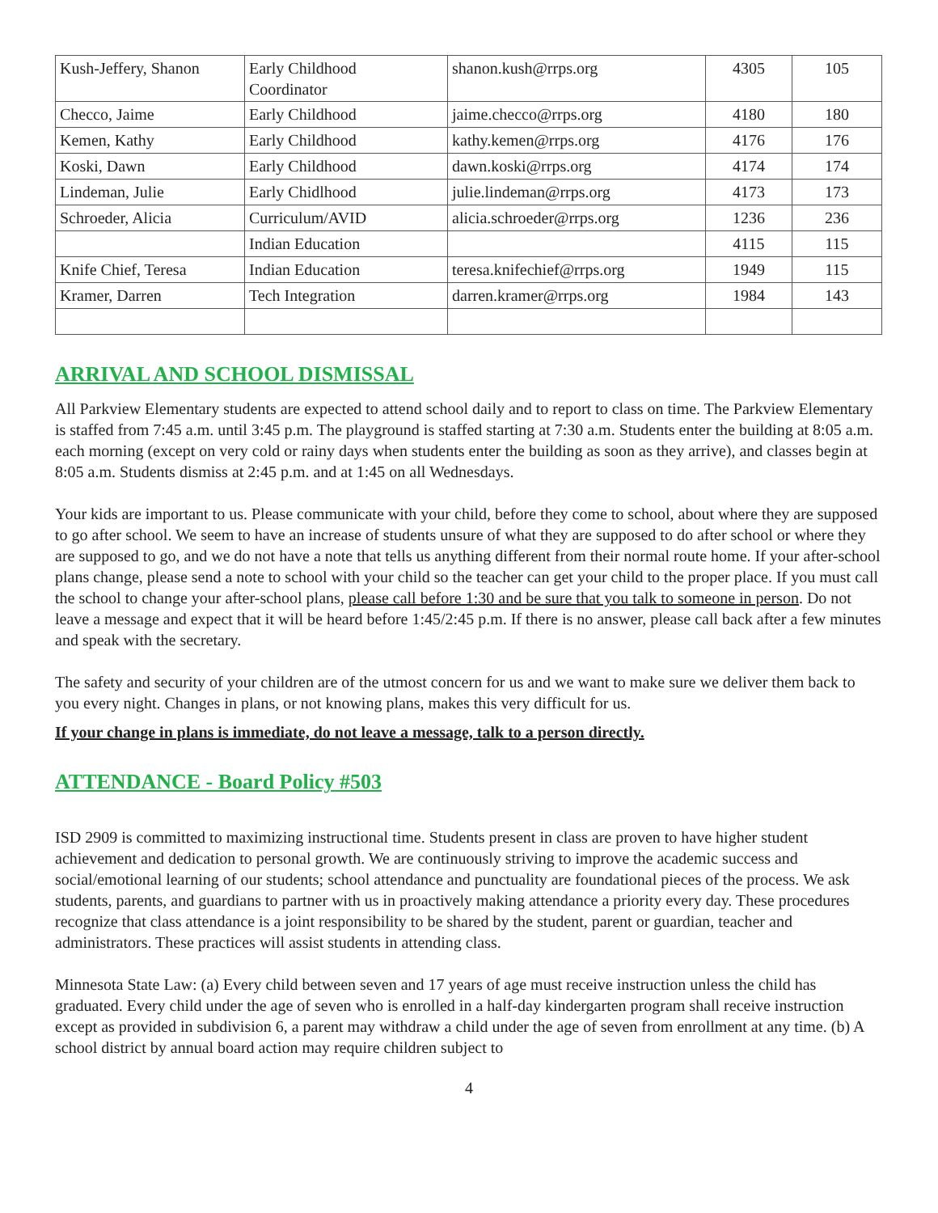| Kush-Jeffery, Shanon | Early Childhood Coordinator | shanon.kush@rrps.org | 4305 | 105 |
| Checco, Jaime | Early Childhood | jaime.checco@rrps.org | 4180 | 180 |
| Kemen, Kathy | Early Childhood | kathy.kemen@rrps.org | 4176 | 176 |
| Koski, Dawn | Early Childhood | dawn.koski@rrps.org | 4174 | 174 |
| Lindeman, Julie | Early Chidlhood | julie.lindeman@rrps.org | 4173 | 173 |
| Schroeder, Alicia | Curriculum/AVID | alicia.schroeder@rrps.org | 1236 | 236 |
| | Indian Education | | 4115 | 115 |
| Knife Chief, Teresa | Indian Education | teresa.knifechief@rrps.org | 1949 | 115 |
| Kramer, Darren | Tech Integration | darren.kramer@rrps.org | 1984 | 143 |
ARRIVAL AND SCHOOL DISMISSAL
All Parkview Elementary students are expected to attend school daily and to report to class on time. The Parkview Elementary is staffed from 7:45 a.m. until 3:45 p.m. The playground is staffed starting at 7:30 a.m. Students enter the building at 8:05 a.m. each morning (except on very cold or rainy days when students enter the building as soon as they arrive), and classes begin at 8:05 a.m. Students dismiss at 2:45 p.m. and at 1:45 on all Wednesdays.
Your kids are important to us. Please communicate with your child, before they come to school, about where they are supposed to go after school. We seem to have an increase of students unsure of what they are supposed to do after school or where they are supposed to go, and we do not have a note that tells us anything different from their normal route home. If your after-school plans change, please send a note to school with your child so the teacher can get your child to the proper place. If you must call the school to change your after-school plans, please call before 1:30 and be sure that you talk to someone in person. Do not leave a message and expect that it will be heard before 1:45/2:45 p.m. If there is no answer, please call back after a few minutes and speak with the secretary.
The safety and security of your children are of the utmost concern for us and we want to make sure we deliver them back to you every night. Changes in plans, or not knowing plans, makes this very difficult for us.
If your change in plans is immediate, do not leave a message, talk to a person directly.
ATTENDANCE - Board Policy #503
ISD 2909 is committed to maximizing instructional time. Students present in class are proven to have higher student achievement and dedication to personal growth. We are continuously striving to improve the academic success and social/emotional learning of our students; school attendance and punctuality are foundational pieces of the process. We ask students, parents, and guardians to partner with us in proactively making attendance a priority every day. These procedures recognize that class attendance is a joint responsibility to be shared by the student, parent or guardian, teacher and administrators. These practices will assist students in attending class.
Minnesota State Law: (a) Every child between seven and 17 years of age must receive instruction unless the child has graduated. Every child under the age of seven who is enrolled in a half-day kindergarten program shall receive instruction except as provided in subdivision 6, a parent may withdraw a child under the age of seven from enrollment at any time. (b) A school district by annual board action may require children subject to
4